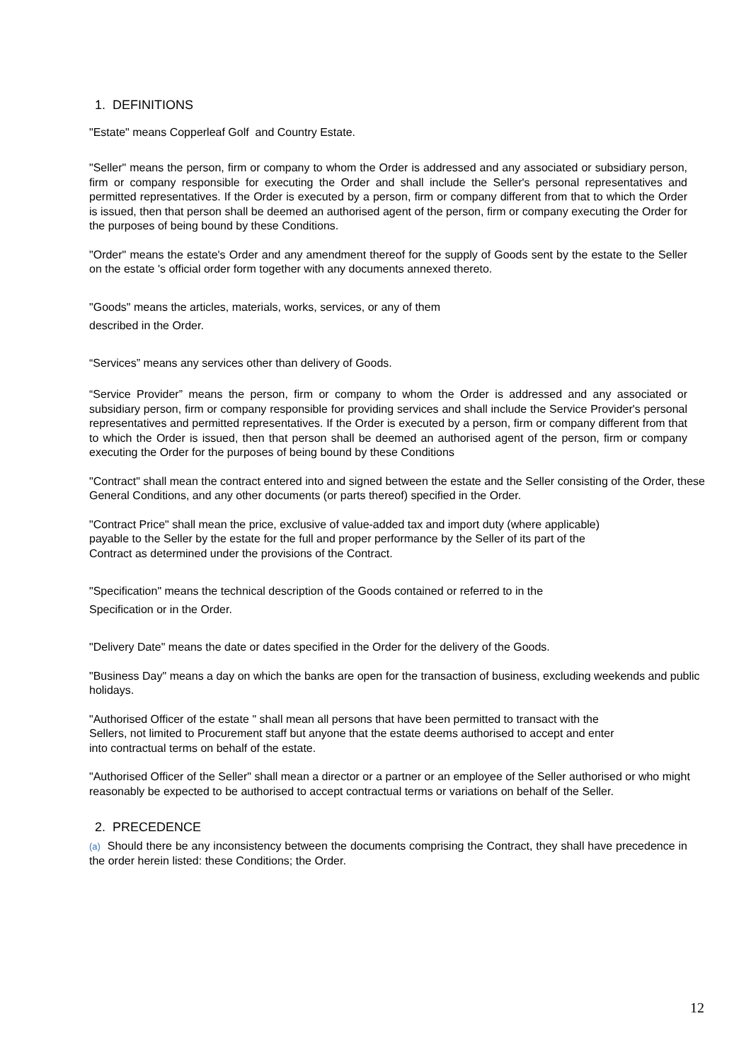1. DEFINITIONS
"Estate" means Copperleaf Golf and Country Estate.
"Seller" means the person, firm or company to whom the Order is addressed and any associated or subsidiary person, firm or company responsible for executing the Order and shall include the Seller's personal representatives and permitted representatives. If the Order is executed by a person, firm or company different from that to which the Order is issued, then that person shall be deemed an authorised agent of the person, firm or company executing the Order for the purposes of being bound by these Conditions.
"Order" means the estate's Order and any amendment thereof for the supply of Goods sent by the estate to the Seller on the estate 's official order form together with any documents annexed thereto.
"Goods" means the articles, materials, works, services, or any of them
described in the Order.
“Services” means any services other than delivery of Goods.
“Service Provider” means the person, firm or company to whom the Order is addressed and any associated or subsidiary person, firm or company responsible for providing services and shall include the Service Provider's personal representatives and permitted representatives. If the Order is executed by a person, firm or company different from that to which the Order is issued, then that person shall be deemed an authorised agent of the person, firm or company executing the Order for the purposes of being bound by these Conditions
"Contract" shall mean the contract entered into and signed between the estate and the Seller consisting of the Order, these General Conditions, and any other documents (or parts thereof) specified in the Order.
"Contract Price" shall mean the price, exclusive of value-added tax and import duty (where applicable)
payable to the Seller by the estate for the full and proper performance by the Seller of its part of the
Contract as determined under the provisions of the Contract.
"Specification" means the technical description of the Goods contained or referred to in the
Specification or in the Order.
"Delivery Date" means the date or dates specified in the Order for the delivery of the Goods.
"Business Day" means a day on which the banks are open for the transaction of business, excluding weekends and public holidays.
"Authorised Officer of the estate " shall mean all persons that have been permitted to transact with the
Sellers, not limited to Procurement staff but anyone that the estate deems authorised to accept and enter
into contractual terms on behalf of the estate.
"Authorised Officer of the Seller" shall mean a director or a partner or an employee of the Seller authorised or who might reasonably be expected to be authorised to accept contractual terms or variations on behalf of the Seller.
2. PRECEDENCE
(a) Should there be any inconsistency between the documents comprising the Contract, they shall have precedence in the order herein listed: these Conditions; the Order.
12